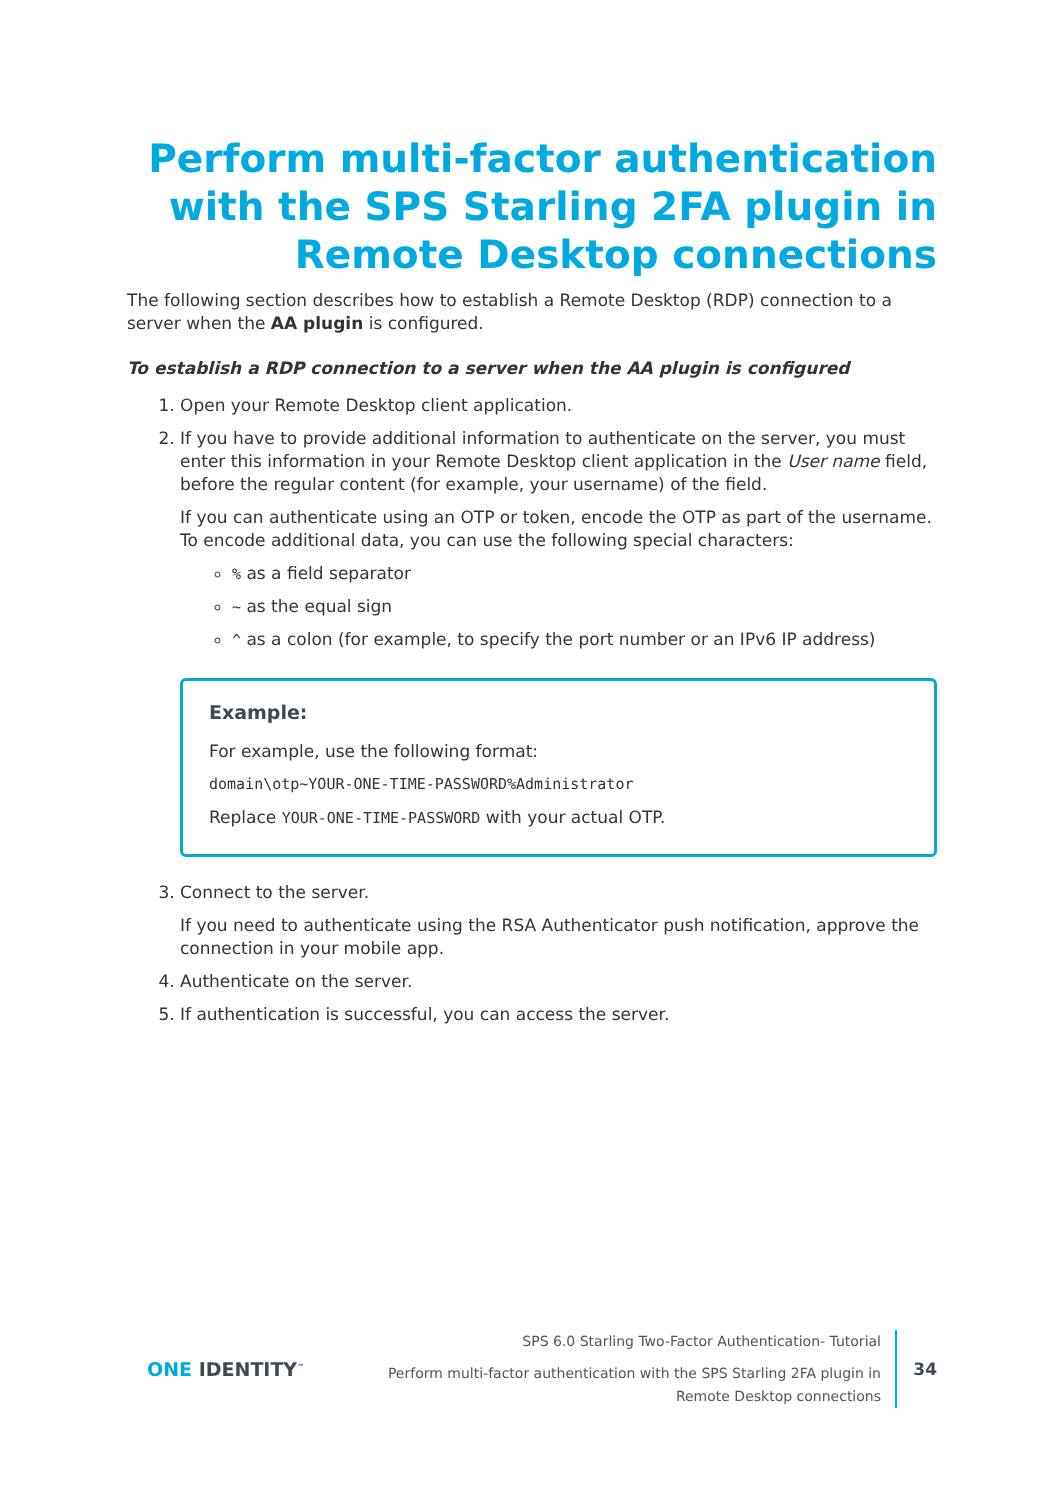Perform multi-factor authentication with the SPS Starling 2FA plugin in Remote Desktop connections
The following section describes how to establish a Remote Desktop (RDP) connection to a server when the AA plugin is configured.
To establish a RDP connection to a server when the AA plugin is configured
1. Open your Remote Desktop client application.
2. If you have to provide additional information to authenticate on the server, you must enter this information in your Remote Desktop client application in the User name field, before the regular content (for example, your username) of the field.
If you can authenticate using an OTP or token, encode the OTP as part of the username. To encode additional data, you can use the following special characters:
% as a field separator
~ as the equal sign
^ as a colon (for example, to specify the port number or an IPv6 IP address)
Example:
For example, use the following format:
domain\otp~YOUR-ONE-TIME-PASSWORD%Administrator
Replace YOUR-ONE-TIME-PASSWORD with your actual OTP.
3. Connect to the server.
If you need to authenticate using the RSA Authenticator push notification, approve the connection in your mobile app.
4. Authenticate on the server.
5. If authentication is successful, you can access the server.
ONE IDENTITY<sup>™</sup>
SPS 6.0 Starling Two-Factor Authentication- Tutorial
Perform multi-factor authentication with the SPS Starling 2FA plugin in
Remote Desktop connections
34